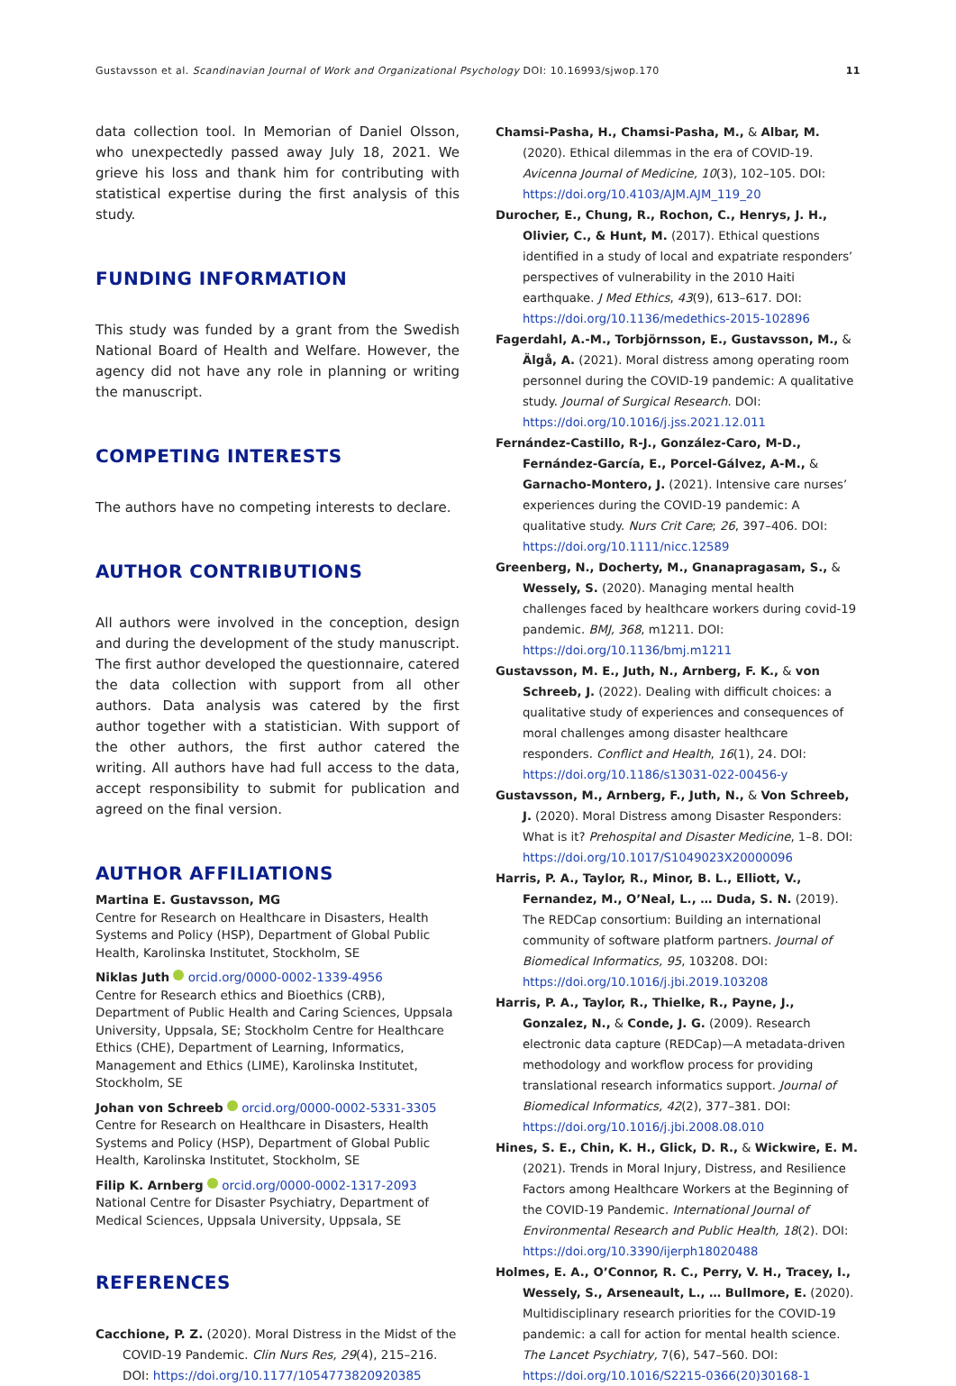Gustavsson et al. Scandinavian Journal of Work and Organizational Psychology DOI: 10.16993/sjwop.170 11
data collection tool. In Memorian of Daniel Olsson, who unexpectedly passed away July 18, 2021. We grieve his loss and thank him for contributing with statistical expertise during the first analysis of this study.
FUNDING INFORMATION
This study was funded by a grant from the Swedish National Board of Health and Welfare. However, the agency did not have any role in planning or writing the manuscript.
COMPETING INTERESTS
The authors have no competing interests to declare.
AUTHOR CONTRIBUTIONS
All authors were involved in the conception, design and during the development of the study manuscript. The first author developed the questionnaire, catered the data collection with support from all other authors. Data analysis was catered by the first author together with a statistician. With support of the other authors, the first author catered the writing. All authors have had full access to the data, accept responsibility to submit for publication and agreed on the final version.
AUTHOR AFFILIATIONS
Martina E. Gustavsson, MG
Centre for Research on Healthcare in Disasters, Health Systems and Policy (HSP), Department of Global Public Health, Karolinska Institutet, Stockholm, SE
Niklas Juth orcid.org/0000-0002-1339-4956
Centre for Research ethics and Bioethics (CRB), Department of Public Health and Caring Sciences, Uppsala University, Uppsala, SE; Stockholm Centre for Healthcare Ethics (CHE), Department of Learning, Informatics, Management and Ethics (LIME), Karolinska Institutet, Stockholm, SE
Johan von Schreeb orcid.org/0000-0002-5331-3305
Centre for Research on Healthcare in Disasters, Health Systems and Policy (HSP), Department of Global Public Health, Karolinska Institutet, Stockholm, SE
Filip K. Arnberg orcid.org/0000-0002-1317-2093
National Centre for Disaster Psychiatry, Department of Medical Sciences, Uppsala University, Uppsala, SE
REFERENCES
Cacchione, P. Z. (2020). Moral Distress in the Midst of the COVID-19 Pandemic. Clin Nurs Res, 29(4), 215–216. DOI: https://doi.org/10.1177/1054773820920385
Chamsi-Pasha, H., Chamsi-Pasha, M., & Albar, M. (2020). Ethical dilemmas in the era of COVID-19. Avicenna Journal of Medicine, 10(3), 102–105. DOI: https://doi.org/10.4103/AJM.AJM_119_20
Durocher, E., Chung, R., Rochon, C., Henrys, J. H., Olivier, C., & Hunt, M. (2017). Ethical questions identified in a study of local and expatriate responders’ perspectives of vulnerability in the 2010 Haiti earthquake. J Med Ethics, 43(9), 613–617. DOI: https://doi.org/10.1136/medethics-2015-102896
Fagerdahl, A.-M., Torbjörnsson, E., Gustavsson, M., & Älgå, A. (2021). Moral distress among operating room personnel during the COVID-19 pandemic: A qualitative study. Journal of Surgical Research. DOI: https://doi.org/10.1016/j.jss.2021.12.011
Fernández-Castillo, R-J., González-Caro, M-D., Fernández-García, E., Porcel-Gálvez, A-M., & Garnacho-Montero, J. (2021). Intensive care nurses’ experiences during the COVID-19 pandemic: A qualitative study. Nurs Crit Care; 26, 397–406. DOI: https://doi.org/10.1111/nicc.12589
Greenberg, N., Docherty, M., Gnanapragasam, S., & Wessely, S. (2020). Managing mental health challenges faced by healthcare workers during covid-19 pandemic. BMJ, 368, m1211. DOI: https://doi.org/10.1136/bmj.m1211
Gustavsson, M. E., Juth, N., Arnberg, F. K., & von Schreeb, J. (2022). Dealing with difficult choices: a qualitative study of experiences and consequences of moral challenges among disaster healthcare responders. Conflict and Health, 16(1), 24. DOI: https://doi.org/10.1186/s13031-022-00456-y
Gustavsson, M., Arnberg, F., Juth, N., & Von Schreeb, J. (2020). Moral Distress among Disaster Responders: What is it? Prehospital and Disaster Medicine, 1–8. DOI: https://doi.org/10.1017/S1049023X20000096
Harris, P. A., Taylor, R., Minor, B. L., Elliott, V., Fernandez, M., O’Neal, L., … Duda, S. N. (2019). The REDCap consortium: Building an international community of software platform partners. Journal of Biomedical Informatics, 95, 103208. DOI: https://doi.org/10.1016/j.jbi.2019.103208
Harris, P. A., Taylor, R., Thielke, R., Payne, J., Gonzalez, N., & Conde, J. G. (2009). Research electronic data capture (REDCap)—A metadata-driven methodology and workflow process for providing translational research informatics support. Journal of Biomedical Informatics, 42(2), 377–381. DOI: https://doi.org/10.1016/j.jbi.2008.08.010
Hines, S. E., Chin, K. H., Glick, D. R., & Wickwire, E. M. (2021). Trends in Moral Injury, Distress, and Resilience Factors among Healthcare Workers at the Beginning of the COVID-19 Pandemic. International Journal of Environmental Research and Public Health, 18(2). DOI: https://doi.org/10.3390/ijerph18020488
Holmes, E. A., O’Connor, R. C., Perry, V. H., Tracey, I., Wessely, S., Arseneault, L., … Bullmore, E. (2020). Multidisciplinary research priorities for the COVID-19 pandemic: a call for action for mental health science. The Lancet Psychiatry, 7(6), 547–560. DOI: https://doi.org/10.1016/S2215-0366(20)30168-1